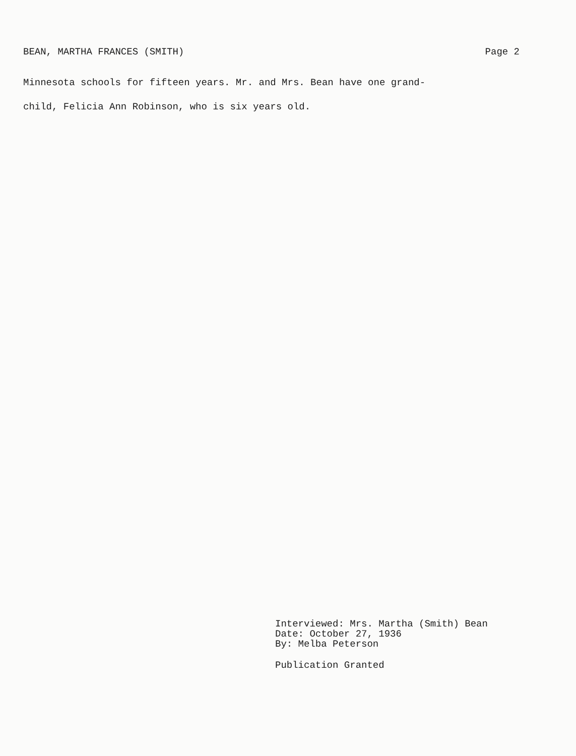BEAN, MARTHA FRANCES (SMITH) Page 2
Minnesota schools for fifteen years. Mr. and Mrs. Bean have one grand-
child, Felicia Ann Robinson, who is six years old.
Interviewed: Mrs. Martha (Smith) Bean
Date: October 27, 1936
By: Melba Peterson
Publication Granted